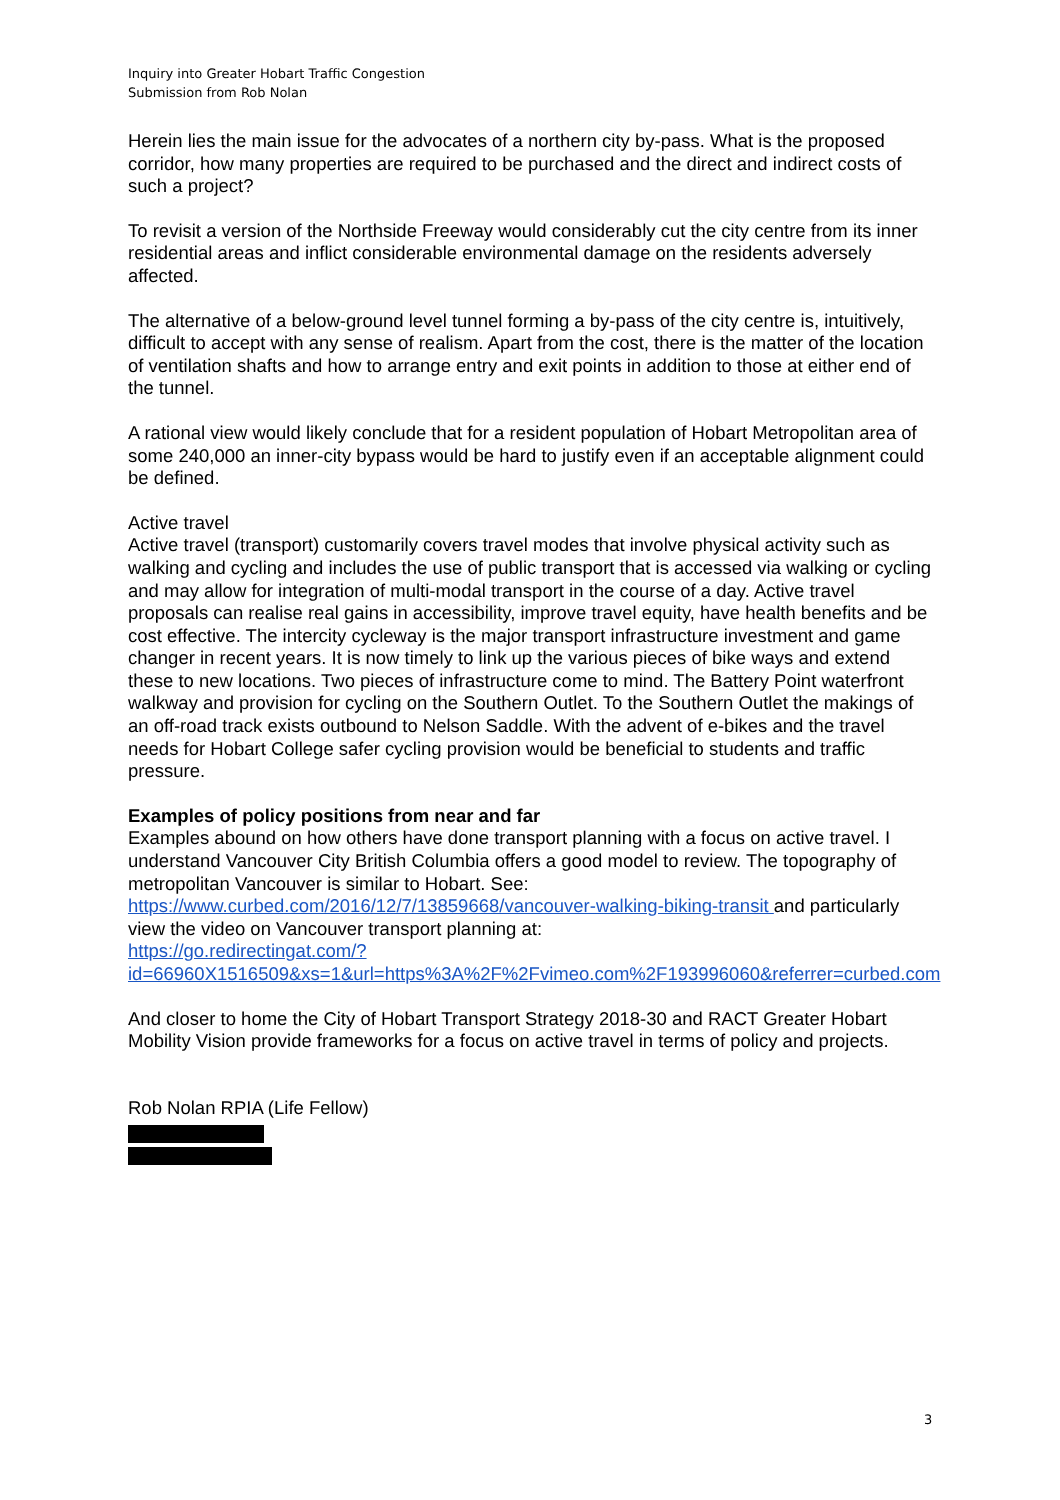Inquiry into Greater Hobart Traffic Congestion
Submission from Rob Nolan
Herein lies the main issue for the advocates of a northern city by-pass. What is the proposed corridor, how many properties are required to be purchased and the direct and indirect costs of such a project?
To revisit a version of the Northside Freeway would considerably cut the city centre from its inner residential areas and inflict considerable environmental damage on the residents adversely affected.
The alternative of a below-ground level tunnel forming a by-pass of the city centre is, intuitively, difficult to accept with any sense of realism. Apart from the cost, there is the matter of the location of ventilation shafts and how to arrange entry and exit points in addition to those at either end of the tunnel.
A rational view would likely conclude that for a resident population of Hobart Metropolitan area of some 240,000 an inner-city bypass would be hard to justify even if an acceptable alignment could be defined.
Active travel
Active travel (transport) customarily covers travel modes that involve physical activity such as walking and cycling and includes the use of public transport that is accessed via walking or cycling and may allow for integration of multi-modal transport in the course of a day. Active travel proposals can realise real gains in accessibility, improve travel equity, have health benefits and be cost effective. The intercity cycleway is the major transport infrastructure investment and game changer in recent years. It is now timely to link up the various pieces of bike ways and extend these to new locations. Two pieces of infrastructure come to mind. The Battery Point waterfront walkway and provision for cycling on the Southern Outlet. To the Southern Outlet the makings of an off-road track exists outbound to Nelson Saddle. With the advent of e-bikes and the travel needs for Hobart College safer cycling provision would be beneficial to students and traffic pressure.
Examples of policy positions from near and far
Examples abound on how others have done transport planning with a focus on active travel. I understand Vancouver City British Columbia offers a good model to review. The topography of metropolitan Vancouver is similar to Hobart. See:
https://www.curbed.com/2016/12/7/13859668/vancouver-walking-biking-transit and particularly view the video on Vancouver transport planning at:
https://go.redirectingat.com/?id=66960X1516509&xs=1&url=https%3A%2F%2Fvimeo.com%2F193996060&referrer=curbed.com
And closer to home the City of Hobart Transport Strategy 2018-30 and RACT Greater Hobart Mobility Vision provide frameworks for a focus on active travel in terms of policy and projects.
Rob Nolan RPIA (Life Fellow)
3